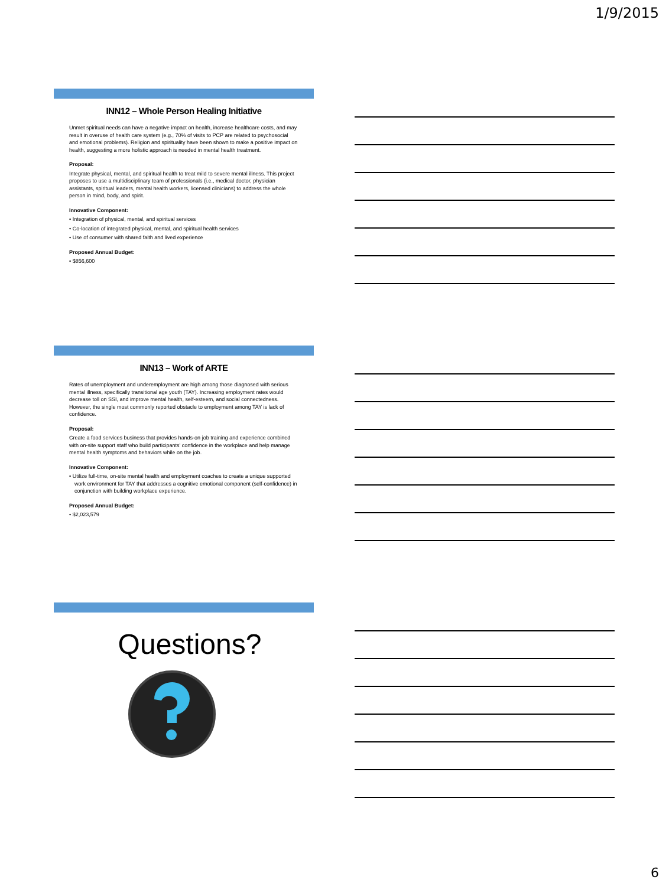1/9/2015
INN12 – Whole Person Healing Initiative
Unmet spiritual needs can have a negative impact on health, increase healthcare costs, and may result in overuse of health care system (e.g., 70% of visits to PCP are related to psychosocial and emotional problems). Religion and spirituality have been shown to make a positive impact on health, suggesting a more holistic approach is needed in mental health treatment.
Proposal:
Integrate physical, mental, and spiritual health to treat mild to severe mental illness. This project proposes to use a multidisciplinary team of professionals (i.e., medical doctor, physician assistants, spiritual leaders, mental health workers, licensed clinicians) to address the whole person in mind, body, and spirit.
Innovative Component:
• Integration of physical, mental, and spiritual services
• Co-location of integrated physical, mental, and spiritual health services
• Use of consumer with shared faith and lived experience
Proposed Annual Budget:
• $856,600
INN13 – Work of ARTE
Rates of unemployment and underemployment are high among those diagnosed with serious mental illness, specifically transitional age youth (TAY). Increasing employment rates would decrease toll on SSI, and improve mental health, self-esteem, and social connectedness. However, the single most commonly reported obstacle to employment among TAY is lack of confidence.
Proposal:
Create a food services business that provides hands-on job training and experience combined with on-site support staff who build participants' confidence in the workplace and help manage mental health symptoms and behaviors while on the job.
Innovative Component:
• Utilize full-time, on-site mental health and employment coaches to create a unique supported work environment for TAY that addresses a cognitive emotional component (self-confidence) in conjunction with building workplace experience.
Proposed Annual Budget:
• $2,023,579
Questions?
6